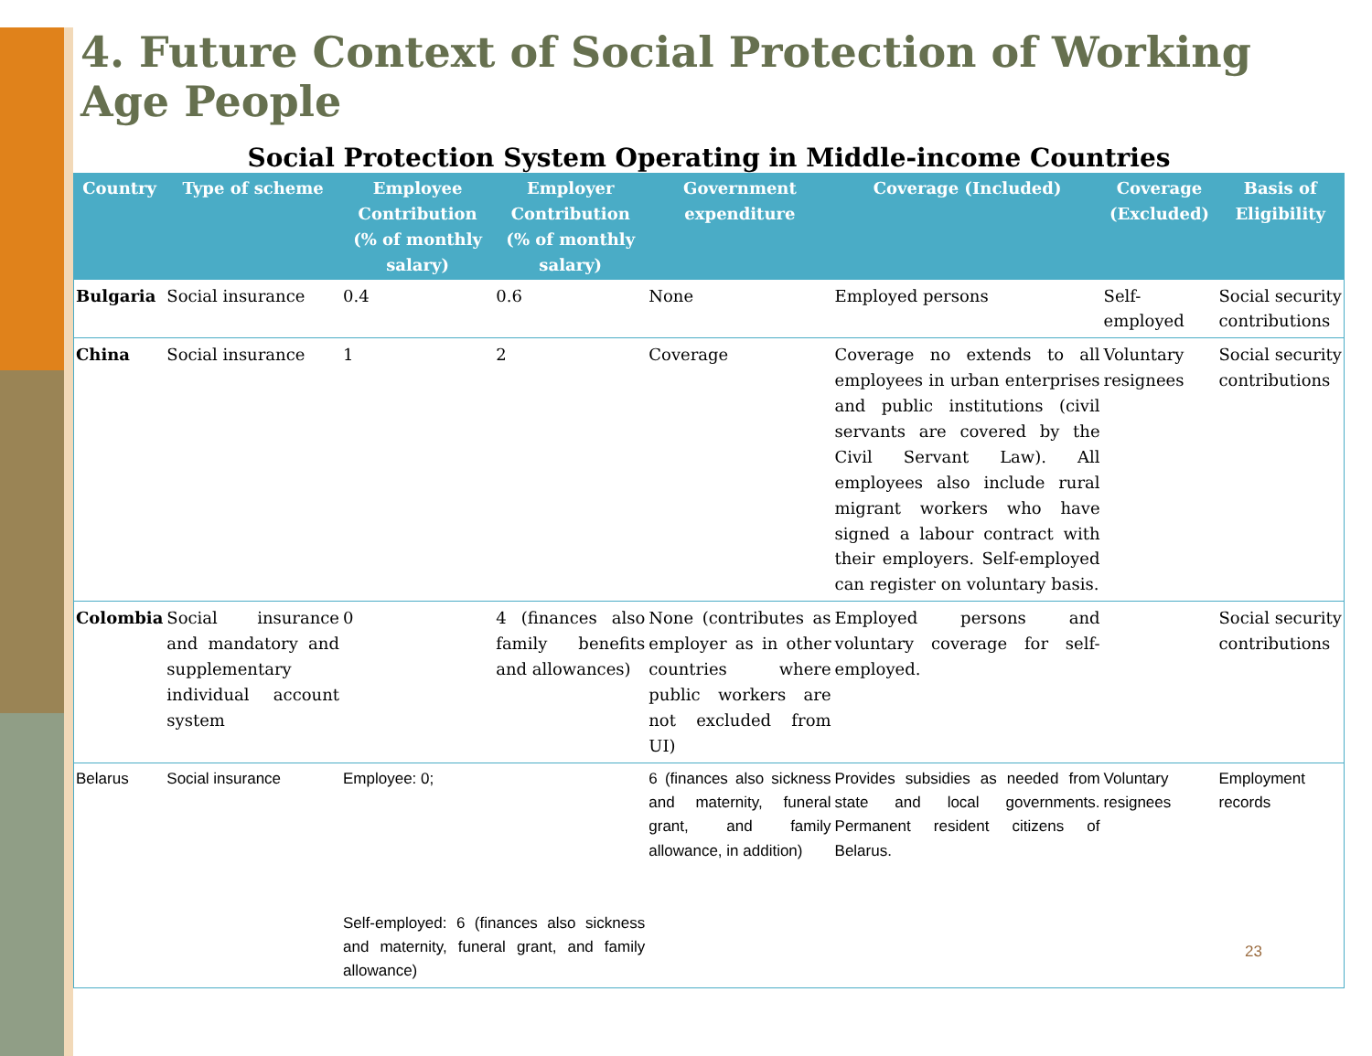4. Future Context of Social Protection of Working Age People
Social Protection System Operating in Middle-income Countries
| Country | Type of scheme | Employee Contribution (% of monthly salary) | Employer Contribution (% of monthly salary) | Government expenditure | Coverage (Included) | Coverage (Excluded) | Basis of Eligibility |
| --- | --- | --- | --- | --- | --- | --- | --- |
| Bulgaria | Social insurance | 0.4 | 0.6 | None | Employed persons | Self-employed | Social security contributions |
| China | Social insurance | 1 | 2 | Coverage | Coverage no extends to all employees in urban enterprises and public institutions (civil servants are covered by the Civil Servant Law). All employees also include rural migrant workers who have signed a labour contract with their employers. Self-employed can register on voluntary basis. | Voluntary resignees | Social security contributions |
| Colombia | Social insurance and mandatory and supplementary individual account system | 0 | 4 (finances also family benefits and allowances) | None (contributes as employer as in other countries where public workers are not excluded from UI) | Employed persons and voluntary coverage for self-employed. | | Social security contributions |
| Belarus | Social insurance | Employee: 0; Self-employed: 6 (finances also sickness and maternity, funeral grant, and family allowance) | | 6 (finances also sickness and maternity, funeral grant, and family allowance, in addition) | Provides subsidies as needed from state and local governments. Permanent resident citizens of Belarus. | Voluntary resignees | Employment records |
23